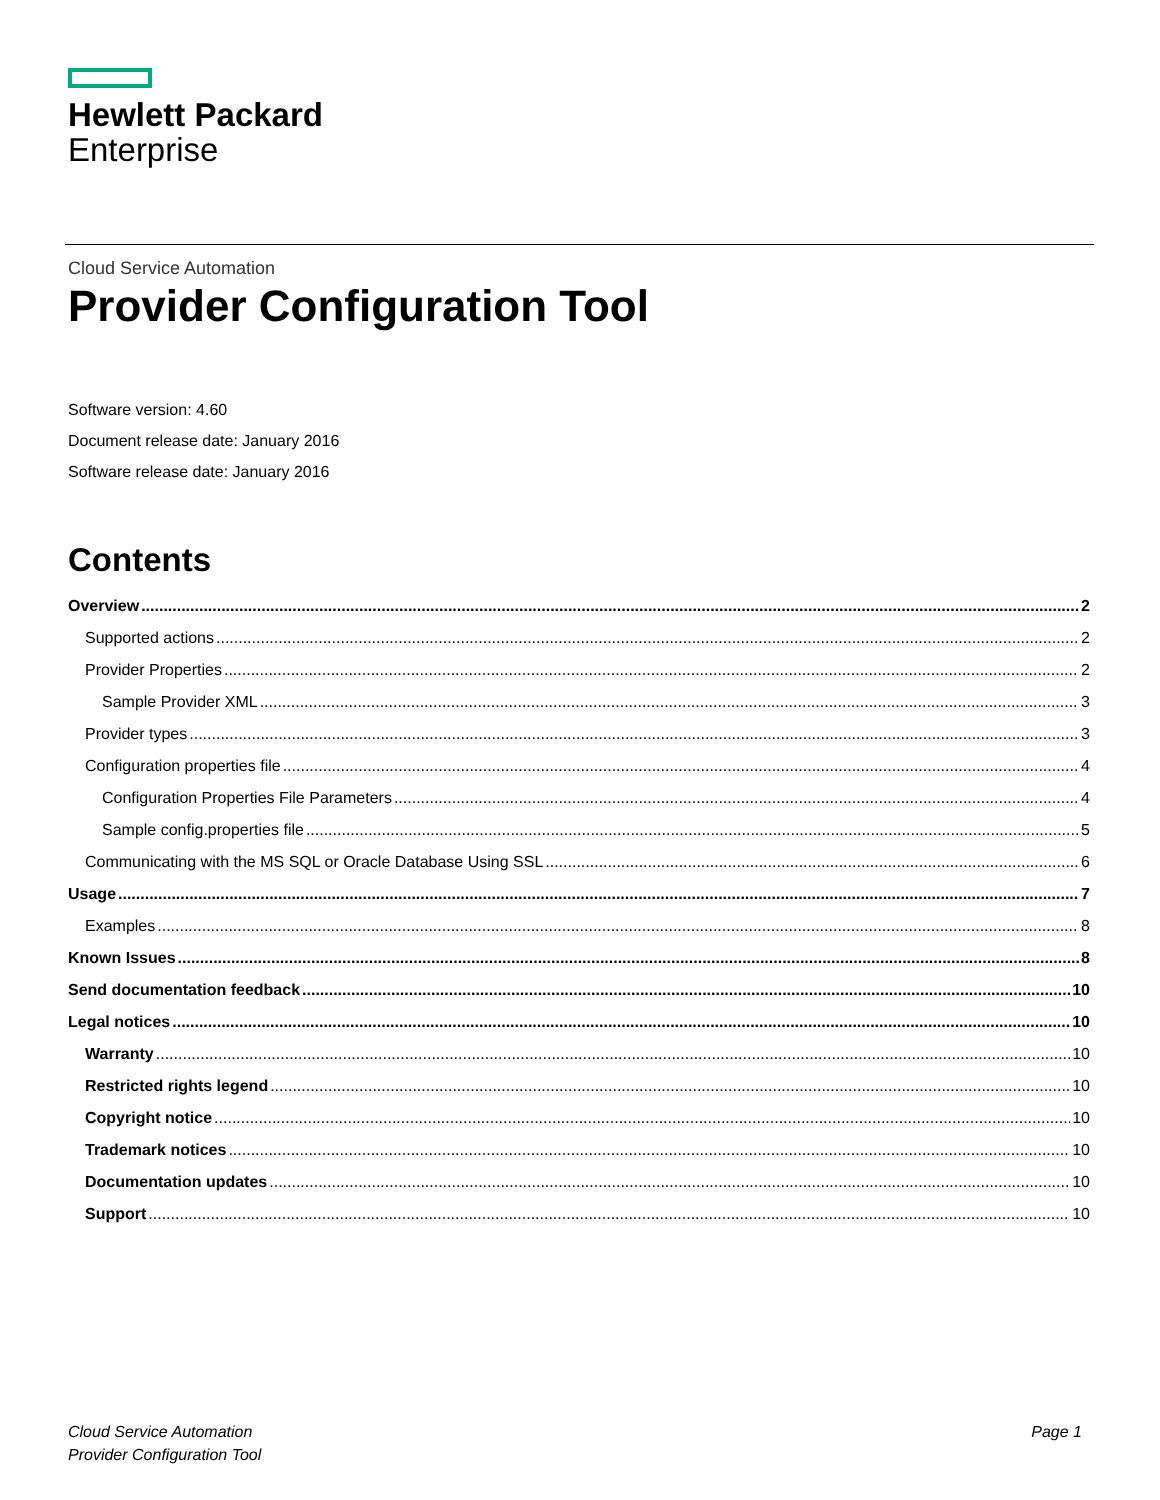Hewlett Packard
Enterprise
Cloud Service Automation
Provider Configuration Tool
Software version: 4.60
Document release date: January 2016
Software release date: January 2016
Contents
Overview 2
Supported actions 2
Provider Properties 2
Sample Provider XML 3
Provider types 3
Configuration properties file 4
Configuration Properties File Parameters 4
Sample config.properties file 5
Communicating with the MS SQL or Oracle Database Using SSL 6
Usage 7
Examples 8
Known Issues 8
Send documentation feedback 10
Legal notices 10
Warranty 10
Restricted rights legend 10
Copyright notice 10
Trademark notices 10
Documentation updates 10
Support 10
Cloud Service Automation
Provider Configuration Tool
Page 1